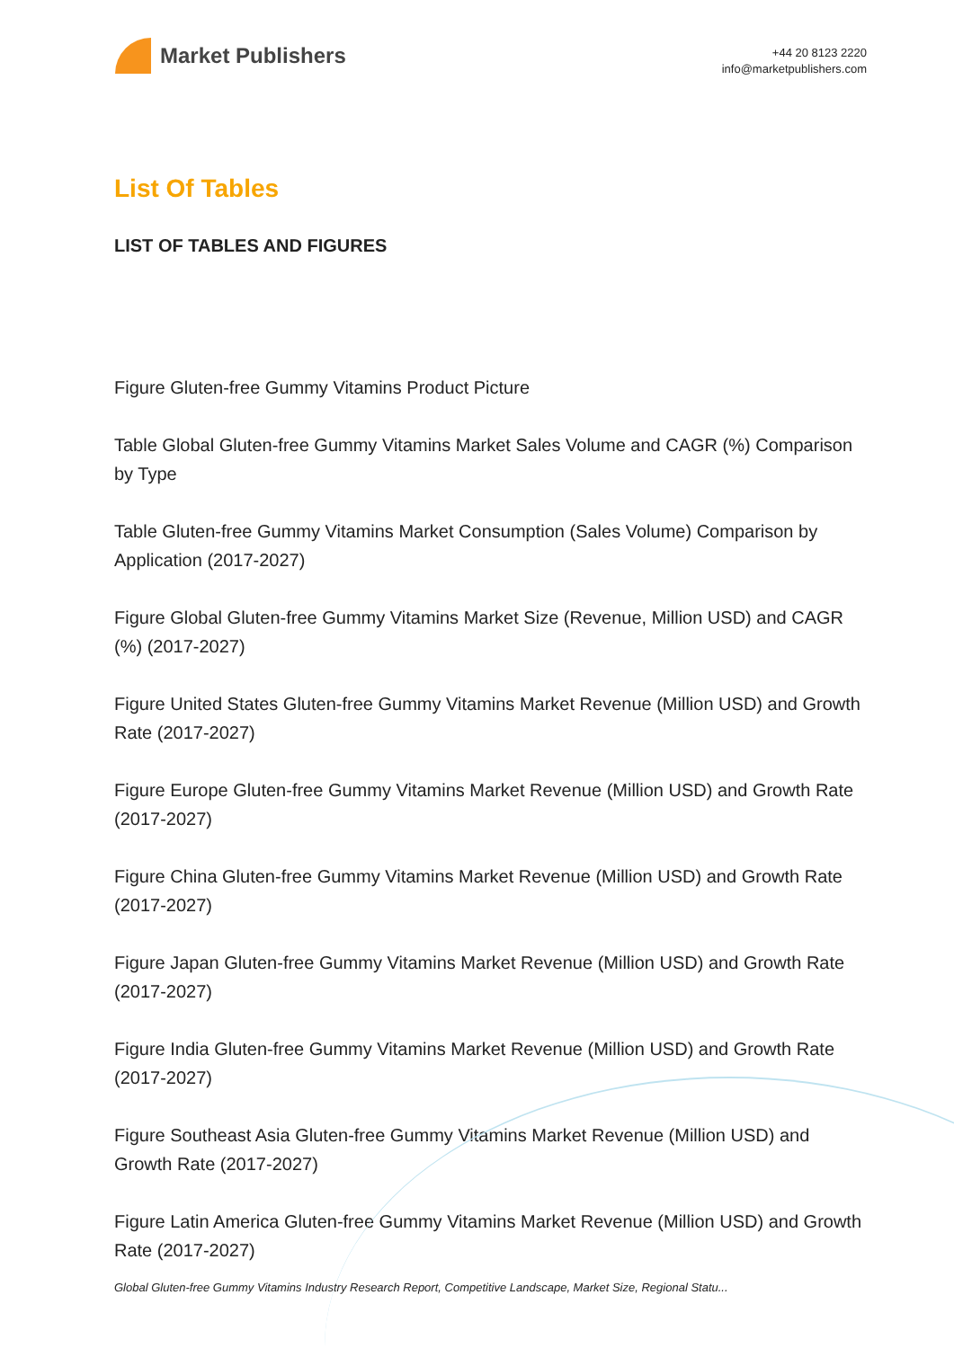Market Publishers
+44 20 8123 2220
info@marketpublishers.com
List Of Tables
LIST OF TABLES AND FIGURES
Figure Gluten-free Gummy Vitamins Product Picture
Table Global Gluten-free Gummy Vitamins Market Sales Volume and CAGR (%) Comparison by Type
Table Gluten-free Gummy Vitamins Market Consumption (Sales Volume) Comparison by Application (2017-2027)
Figure Global Gluten-free Gummy Vitamins Market Size (Revenue, Million USD) and CAGR (%) (2017-2027)
Figure United States Gluten-free Gummy Vitamins Market Revenue (Million USD) and Growth Rate (2017-2027)
Figure Europe Gluten-free Gummy Vitamins Market Revenue (Million USD) and Growth Rate (2017-2027)
Figure China Gluten-free Gummy Vitamins Market Revenue (Million USD) and Growth Rate (2017-2027)
Figure Japan Gluten-free Gummy Vitamins Market Revenue (Million USD) and Growth Rate (2017-2027)
Figure India Gluten-free Gummy Vitamins Market Revenue (Million USD) and Growth Rate (2017-2027)
Figure Southeast Asia Gluten-free Gummy Vitamins Market Revenue (Million USD) and Growth Rate (2017-2027)
Figure Latin America Gluten-free Gummy Vitamins Market Revenue (Million USD) and Growth Rate (2017-2027)
Global Gluten-free Gummy Vitamins Industry Research Report, Competitive Landscape, Market Size, Regional Statu...